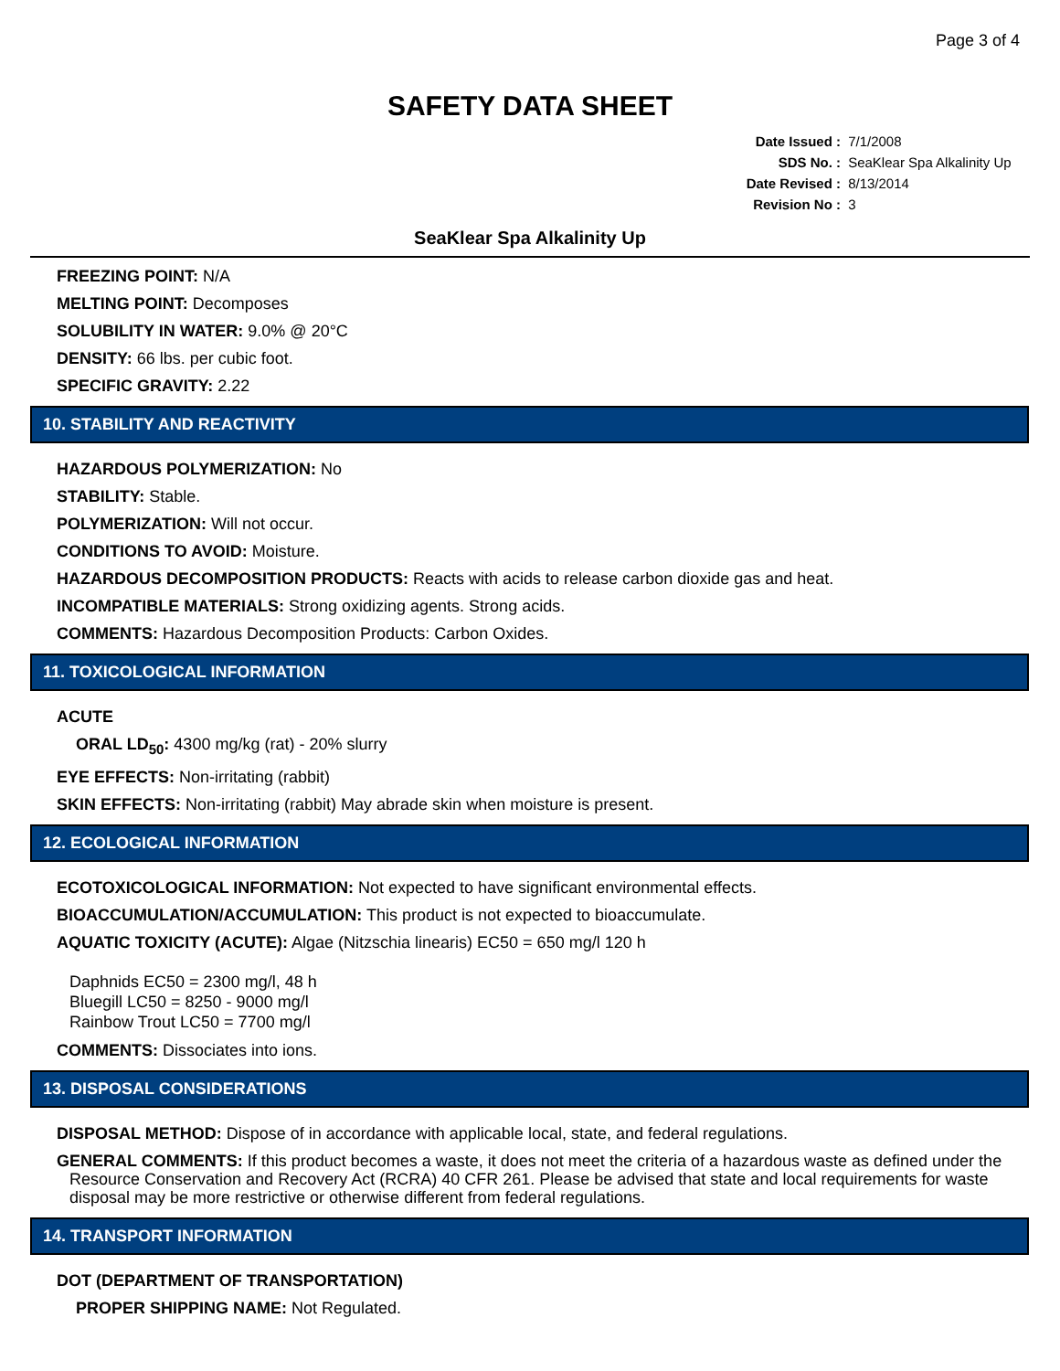Page 3 of 4
SAFETY DATA SHEET
Date Issued : 7/1/2008
SDS No. : SeaKlear Spa Alkalinity Up
Date Revised : 8/13/2014
Revision No : 3
SeaKlear Spa Alkalinity Up
FREEZING POINT: N/A
MELTING POINT: Decomposes
SOLUBILITY IN WATER: 9.0% @ 20°C
DENSITY: 66 lbs. per cubic foot.
SPECIFIC GRAVITY: 2.22
10. STABILITY AND REACTIVITY
HAZARDOUS POLYMERIZATION: No
STABILITY: Stable.
POLYMERIZATION: Will not occur.
CONDITIONS TO AVOID: Moisture.
HAZARDOUS DECOMPOSITION PRODUCTS: Reacts with acids to release carbon dioxide gas and heat.
INCOMPATIBLE MATERIALS: Strong oxidizing agents. Strong acids.
COMMENTS: Hazardous Decomposition Products: Carbon Oxides.
11. TOXICOLOGICAL INFORMATION
ACUTE
ORAL LD<sub>50</sub>: 4300 mg/kg (rat) - 20% slurry
EYE EFFECTS: Non-irritating (rabbit)
SKIN EFFECTS: Non-irritating (rabbit) May abrade skin when moisture is present.
12. ECOLOGICAL INFORMATION
ECOTOXICOLOGICAL INFORMATION: Not expected to have significant environmental effects.
BIOACCUMULATION/ACCUMULATION: This product is not expected to bioaccumulate.
AQUATIC TOXICITY (ACUTE): Algae (Nitzschia linearis) EC50 = 650 mg/l 120 h
Daphnids EC50 = 2300 mg/l, 48 h
Bluegill LC50 = 8250 - 9000 mg/l
Rainbow Trout LC50 = 7700 mg/l
COMMENTS: Dissociates into ions.
13. DISPOSAL CONSIDERATIONS
DISPOSAL METHOD: Dispose of in accordance with applicable local, state, and federal regulations.
GENERAL COMMENTS: If this product becomes a waste, it does not meet the criteria of a hazardous waste as defined under the Resource Conservation and Recovery Act (RCRA) 40 CFR 261. Please be advised that state and local requirements for waste disposal may be more restrictive or otherwise different from federal regulations.
14. TRANSPORT INFORMATION
DOT (DEPARTMENT OF TRANSPORTATION)
PROPER SHIPPING NAME: Not Regulated.